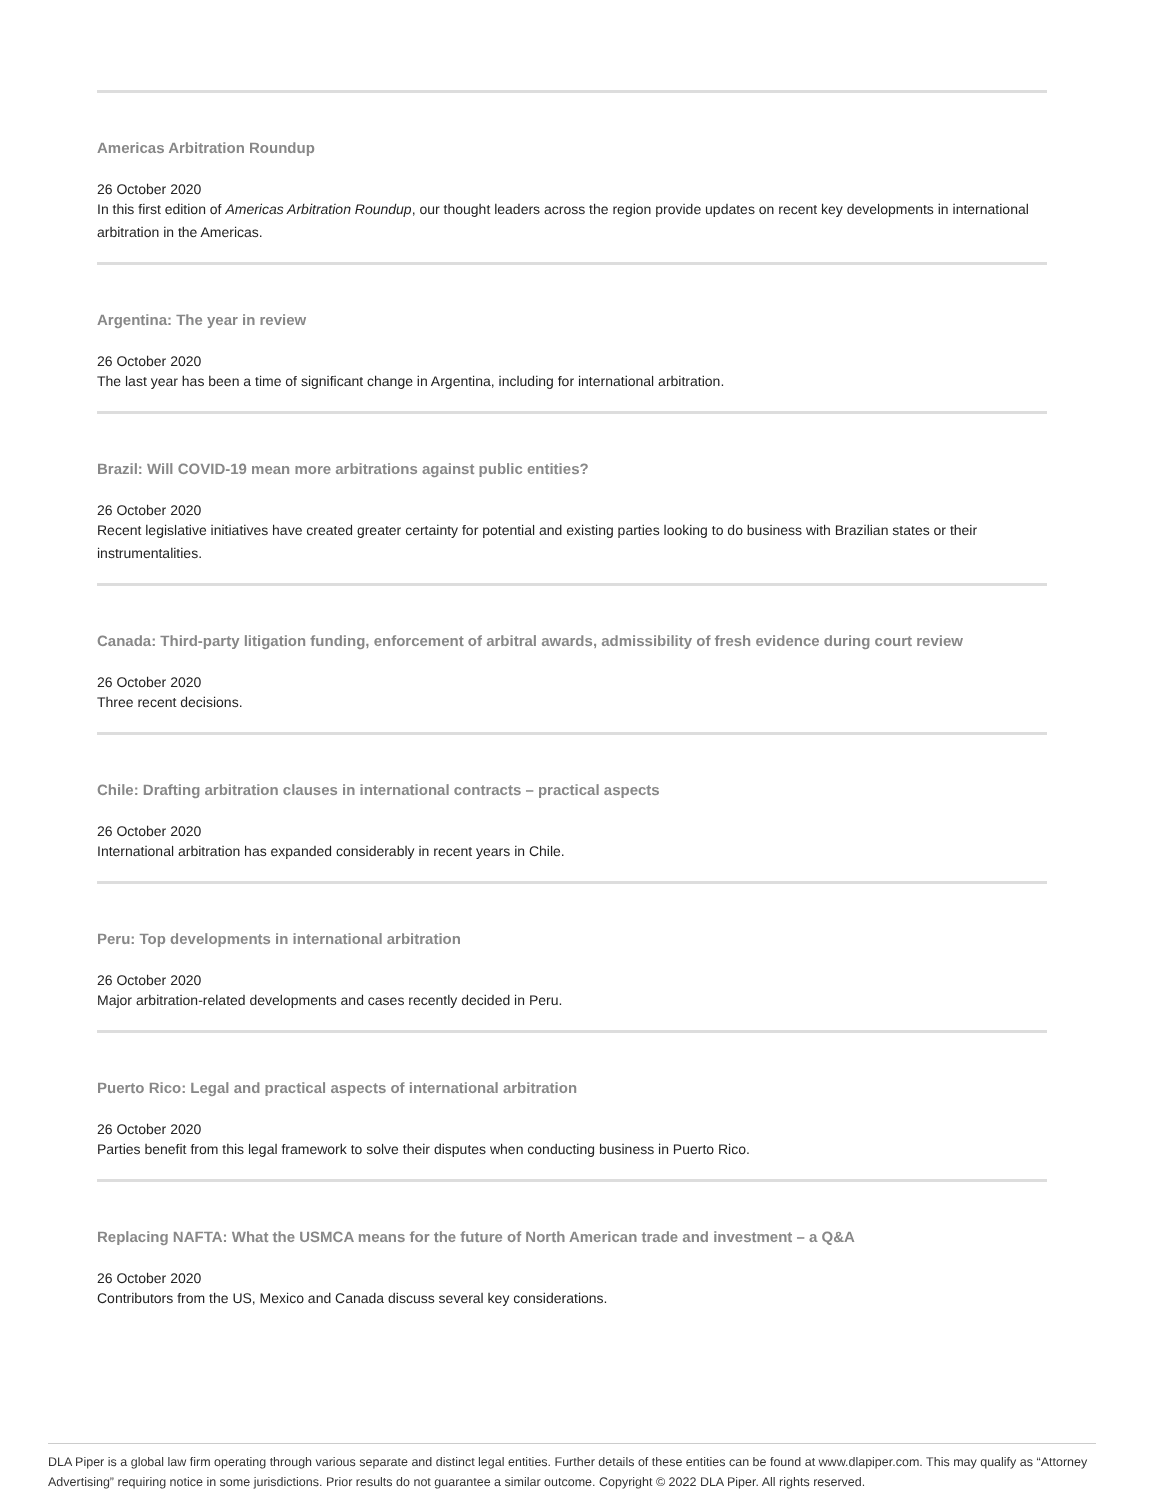Americas Arbitration Roundup
26 October 2020
In this first edition of Americas Arbitration Roundup, our thought leaders across the region provide updates on recent key developments in international arbitration in the Americas.
Argentina: The year in review
26 October 2020
The last year has been a time of significant change in Argentina, including for international arbitration.
Brazil: Will COVID-19 mean more arbitrations against public entities?
26 October 2020
Recent legislative initiatives have created greater certainty for potential and existing parties looking to do business with Brazilian states or their instrumentalities.
Canada: Third-party litigation funding, enforcement of arbitral awards, admissibility of fresh evidence during court review
26 October 2020
Three recent decisions.
Chile: Drafting arbitration clauses in international contracts – practical aspects
26 October 2020
International arbitration has expanded considerably in recent years in Chile.
Peru: Top developments in international arbitration
26 October 2020
Major arbitration-related developments and cases recently decided in Peru.
Puerto Rico: Legal and practical aspects of international arbitration
26 October 2020
Parties benefit from this legal framework to solve their disputes when conducting business in Puerto Rico.
Replacing NAFTA: What the USMCA means for the future of North American trade and investment – a Q&A
26 October 2020
Contributors from the US, Mexico and Canada discuss several key considerations.
DLA Piper is a global law firm operating through various separate and distinct legal entities. Further details of these entities can be found at www.dlapiper.com. This may qualify as “Attorney Advertising” requiring notice in some jurisdictions. Prior results do not guarantee a similar outcome. Copyright © 2022 DLA Piper. All rights reserved.